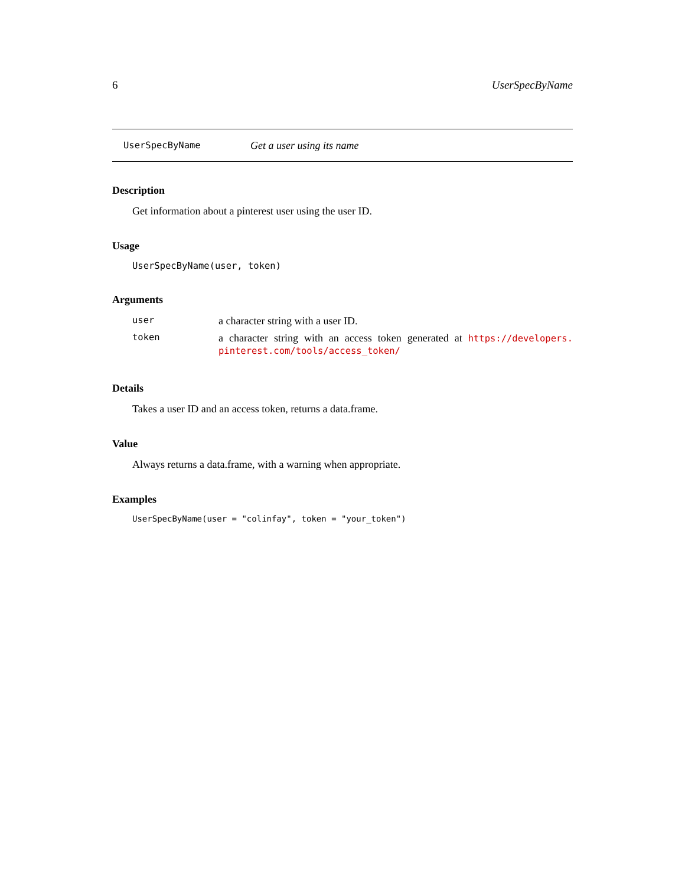6 UserSpecByName
UserSpecByName Get a user using its name
Description
Get information about a pinterest user using the user ID.
Usage
UserSpecByName(user, token)
Arguments
| user | a character string with a user ID. |
| token | a character string with an access token generated at https://developers. pinterest.com/tools/access_token/ |
Details
Takes a user ID and an access token, returns a data.frame.
Value
Always returns a data.frame, with a warning when appropriate.
Examples
UserSpecByName(user = "colinfay", token = "your_token")